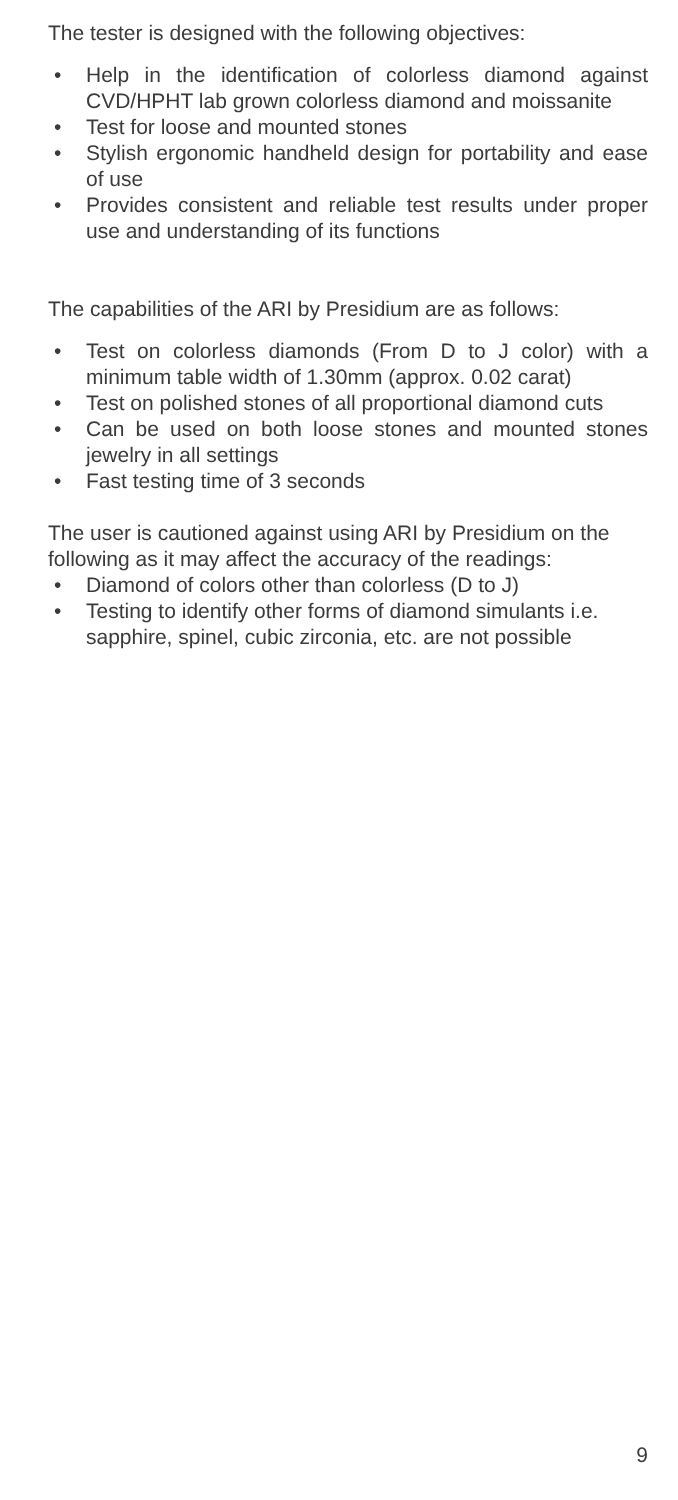The tester is designed with the following objectives:
• Help in the identification of colorless diamond against CVD/HPHT lab grown colorless diamond and moissanite
• Test for loose and mounted stones
• Stylish ergonomic handheld design for portability and ease of use
• Provides consistent and reliable test results under proper use and understanding of its functions
The capabilities of the ARI by Presidium are as follows:
• Test on colorless diamonds (From D to J color) with a minimum table width of 1.30mm (approx. 0.02 carat)
• Test on polished stones of all proportional diamond cuts
• Can be used on both loose stones and mounted stones jewelry in all settings
• Fast testing time of 3 seconds
The user is cautioned against using ARI by Presidium on the following as it may affect the accuracy of the readings:
• Diamond of colors other than colorless (D to J)
• Testing to identify other forms of diamond simulants i.e. sapphire, spinel, cubic zirconia, etc. are not possible
9